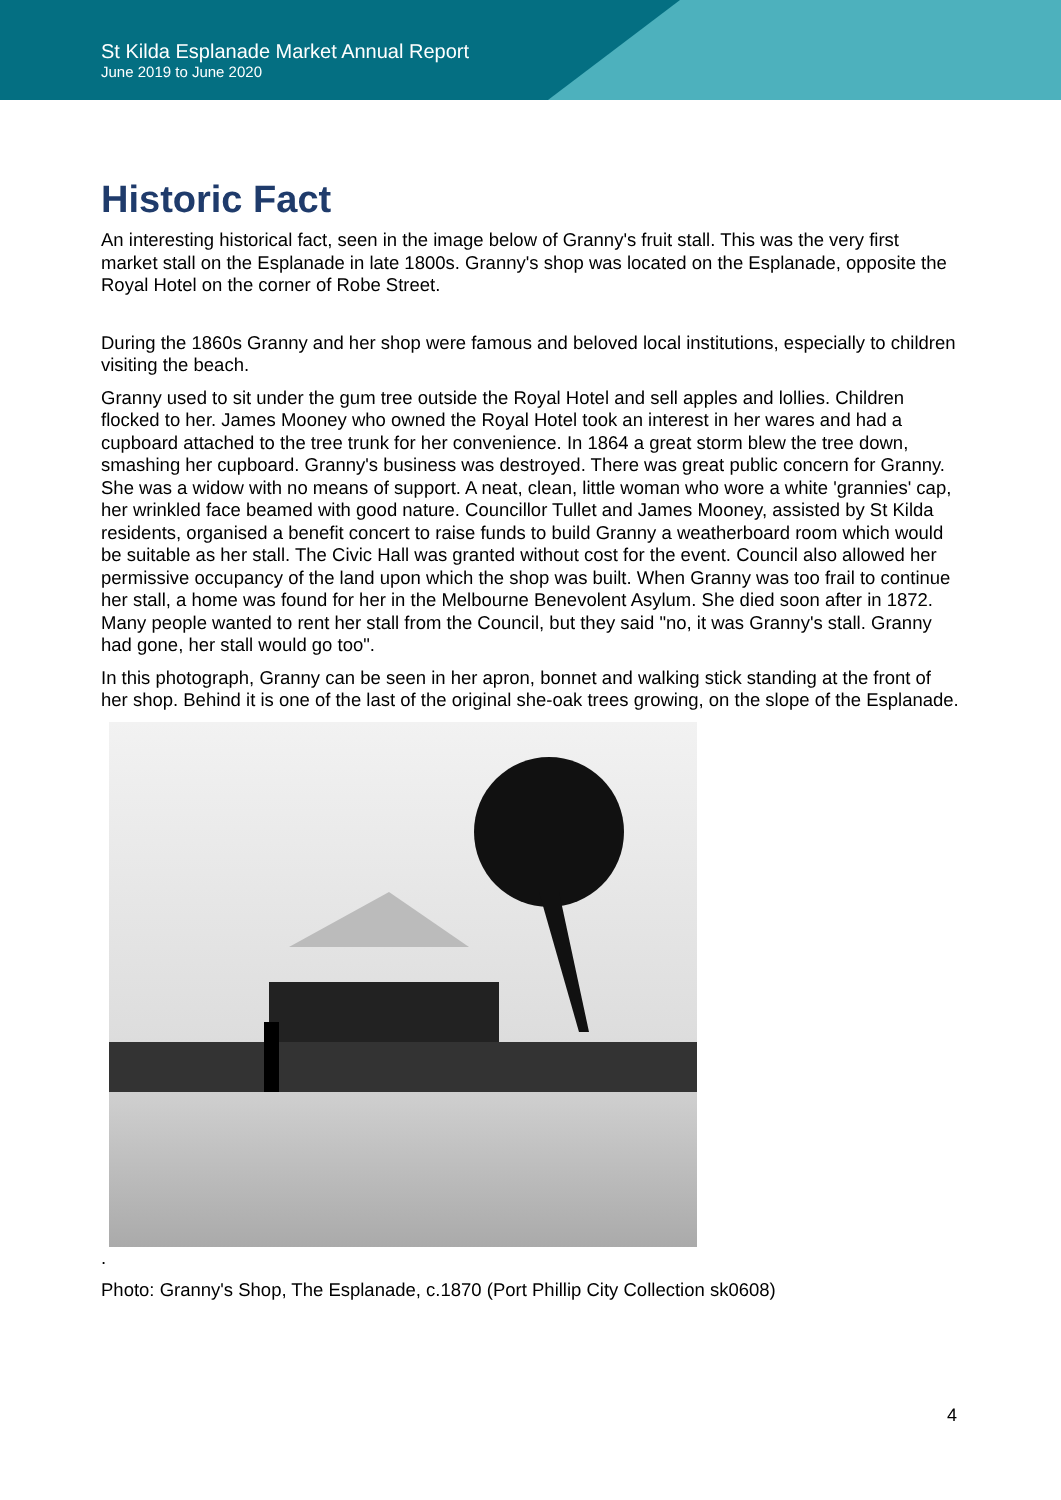St Kilda Esplanade Market Annual Report
June 2019 to June 2020
Historic Fact
An interesting historical fact, seen in the image below of Granny's fruit stall. This was the very first market stall on the Esplanade in late 1800s. Granny's shop was located on the Esplanade, opposite the Royal Hotel on the corner of Robe Street.
During the 1860s Granny and her shop were famous and beloved local institutions, especially to children visiting the beach.
Granny used to sit under the gum tree outside the Royal Hotel and sell apples and lollies. Children flocked to her. James Mooney who owned the Royal Hotel took an interest in her wares and had a cupboard attached to the tree trunk for her convenience. In 1864 a great storm blew the tree down, smashing her cupboard. Granny's business was destroyed. There was great public concern for Granny. She was a widow with no means of support. A neat, clean, little woman who wore a white 'grannies' cap, her wrinkled face beamed with good nature. Councillor Tullet and James Mooney, assisted by St Kilda residents, organised a benefit concert to raise funds to build Granny a weatherboard room which would be suitable as her stall. The Civic Hall was granted without cost for the event. Council also allowed her permissive occupancy of the land upon which the shop was built. When Granny was too frail to continue her stall, a home was found for her in the Melbourne Benevolent Asylum. She died soon after in 1872. Many people wanted to rent her stall from the Council, but they said "no, it was Granny's stall. Granny had gone, her stall would go too".
In this photograph, Granny can be seen in her apron, bonnet and walking stick standing at the front of her shop. Behind it is one of the last of the original she-oak trees growing, on the slope of the Esplanade.
.
Photo: Granny's Shop, The Esplanade, c.1870 (Port Phillip City Collection sk0608)
4